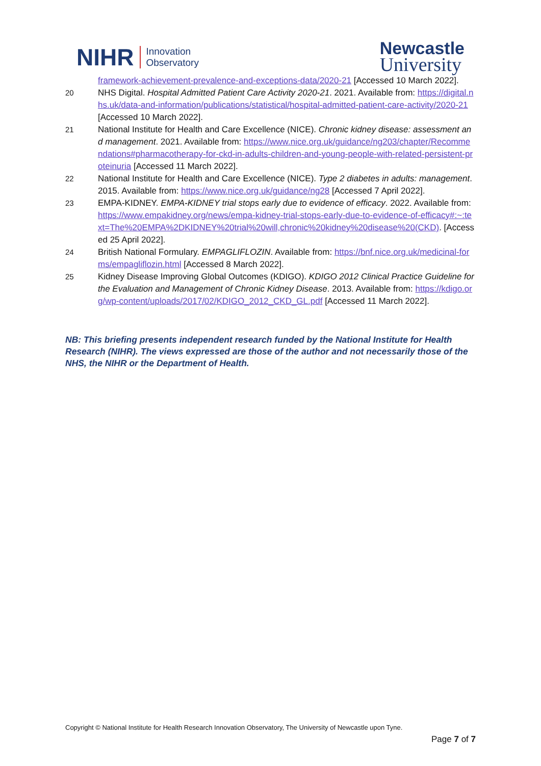NIHR Innovation
Observatory
Newcastle
University
framework-achievement-prevalence-and-exceptions-data/2020-21 [Accessed 10 March 2022].
20 NHS Digital. Hospital Admitted Patient Care Activity 2020-21. 2021. Available from: https://digital.nhs.uk/data-and-information/publications/statistical/hospital-admitted-patient-care-activity/2020-21 [Accessed 10 March 2022].
21 National Institute for Health and Care Excellence (NICE). Chronic kidney disease: assessment and management. 2021. Available from: https://www.nice.org.uk/guidance/ng203/chapter/Recommendations#pharmacotherapy-for-ckd-in-adults-children-and-young-people-with-related-persistent-proteinuria [Accessed 11 March 2022].
22 National Institute for Health and Care Excellence (NICE). Type 2 diabetes in adults: management. 2015. Available from: https://www.nice.org.uk/guidance/ng28 [Accessed 7 April 2022].
23 EMPA-KIDNEY. EMPA-KIDNEY trial stops early due to evidence of efficacy. 2022. Available from: https://www.empakidney.org/news/empa-kidney-trial-stops-early-due-to-evidence-of-efficacy#:~:text=The%20EMPA%2DKIDNEY%20trial%20will,chronic%20kidney%20disease%20(CKD). [Accessed 25 April 2022].
24 British National Formulary. EMPAGLIFLOZIN. Available from: https://bnf.nice.org.uk/medicinal-forms/empagliflozin.html [Accessed 8 March 2022].
25 Kidney Disease Improving Global Outcomes (KDIGO). KDIGO 2012 Clinical Practice Guideline for the Evaluation and Management of Chronic Kidney Disease. 2013. Available from: https://kdigo.org/wp-content/uploads/2017/02/KDIGO_2012_CKD_GL.pdf [Accessed 11 March 2022].
NB: This briefing presents independent research funded by the National Institute for Health Research (NIHR). The views expressed are those of the author and not necessarily those of the NHS, the NIHR or the Department of Health.
Copyright © National Institute for Health Research Innovation Observatory, The University of Newcastle upon Tyne.
Page 7 of 7